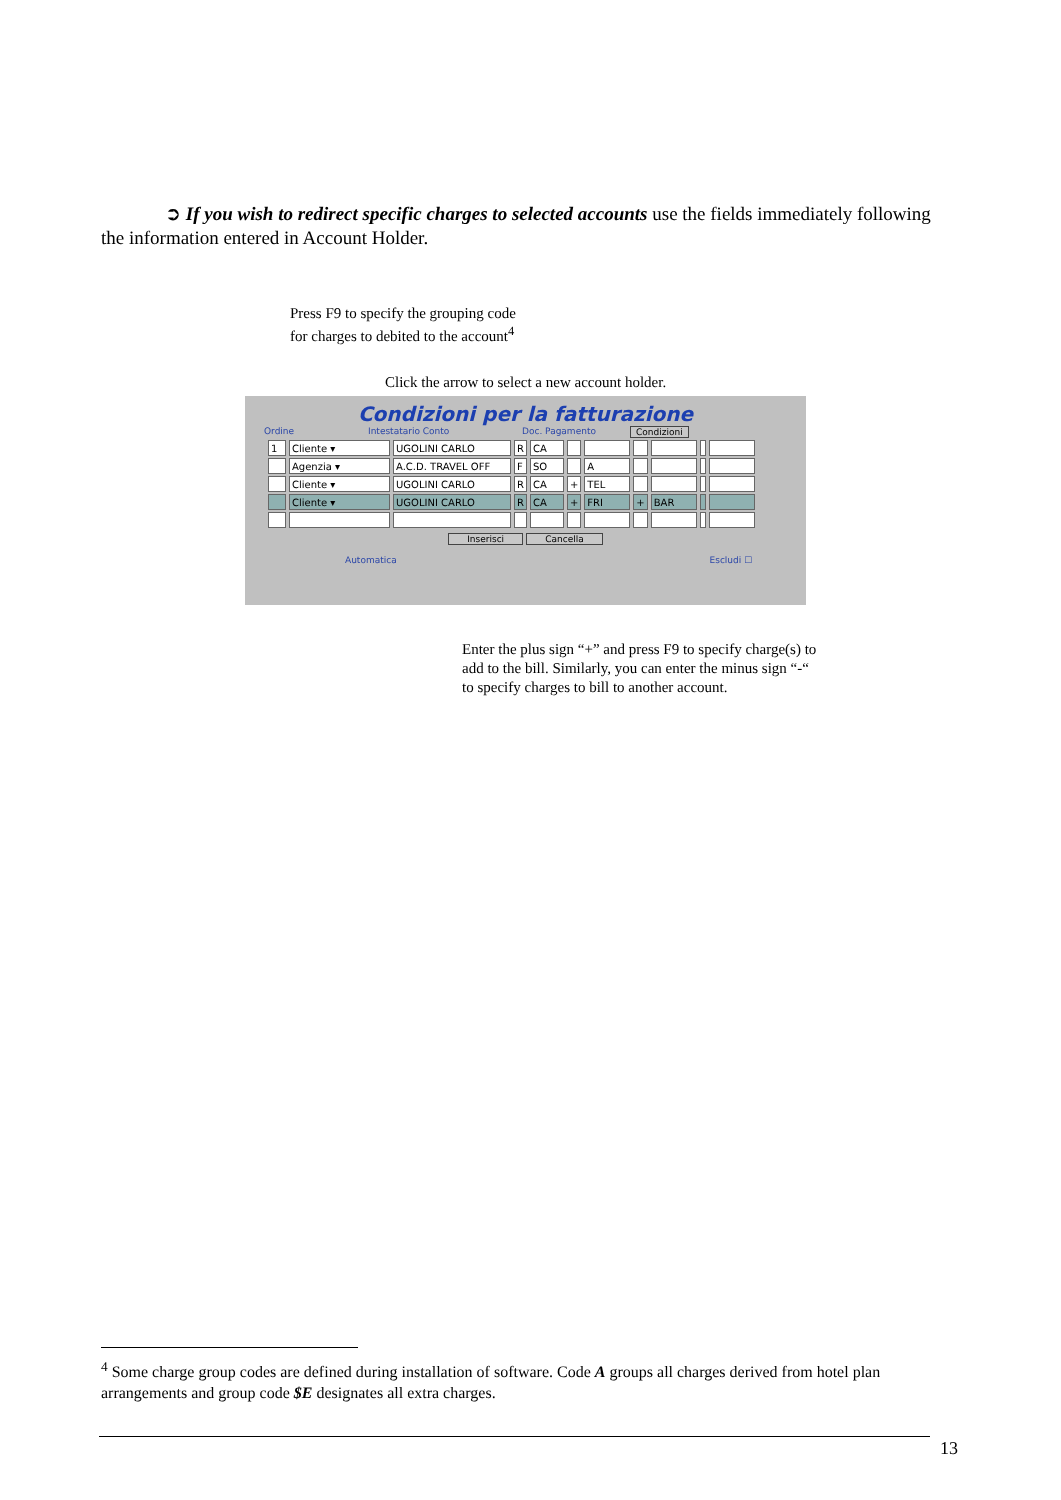➲ If you wish to redirect specific charges to selected accounts use the fields immediately following the information entered in Account Holder.
Press F9 to specify the grouping code
for charges to debited to the account<sup>4</sup>
Click the arrow to select a new account holder.
Condizioni per la fatturazione
Ordine Intestatario Conto Doc. Pagamento Condizioni
| 1 | Cliente ▾ | UGOLINI CARLO | R | CA | | | | | | |
| | Agenzia ▾ | A.C.D. TRAVEL OFF | F | SO | | A | | | | |
| | Cliente ▾ | UGOLINI CARLO | R | CA | + | TEL | | | | |
| | Cliente ▾ | UGOLINI CARLO | R | CA | + | FRI | + | BAR | | |
Inserisci Cancella
Automatica Escludi ☐
Enter the plus sign “+” and press F9 to specify charge(s) to
add to the bill. Similarly, you can enter the minus sign “-“
to specify charges to bill to another account.
<sup>4</sup> Some charge group codes are defined during installation of software. Code A groups all charges derived from hotel plan arrangements and group code $E designates all extra charges.
13